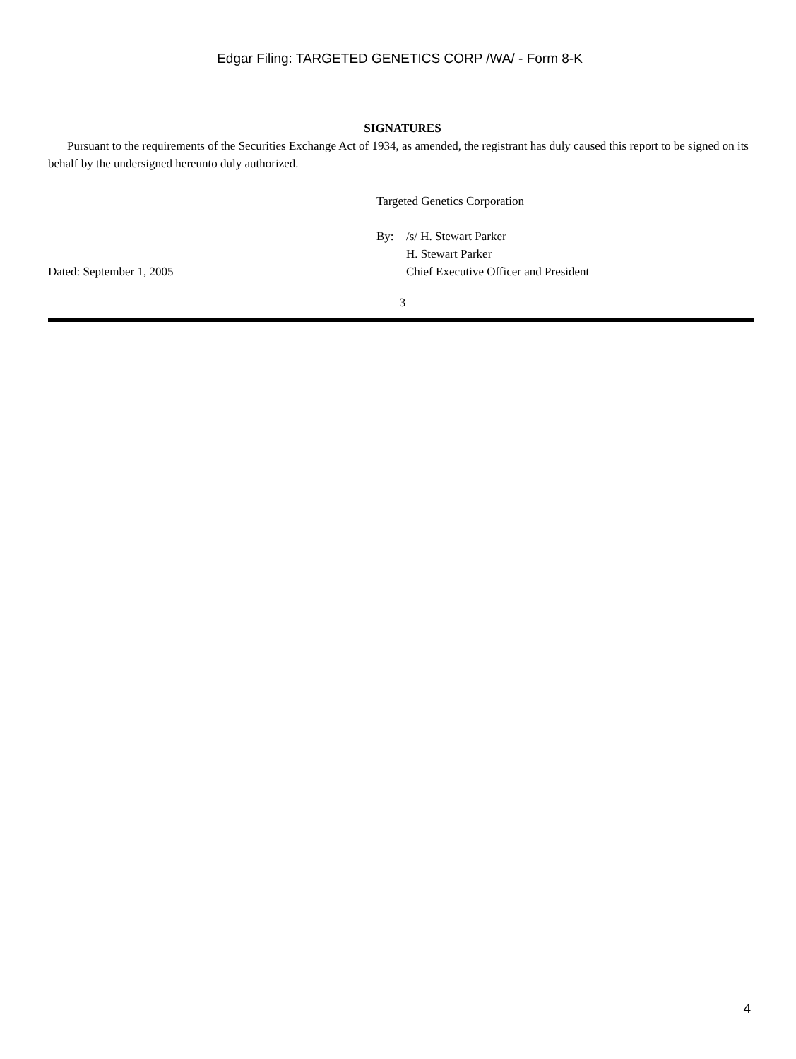Edgar Filing: TARGETED GENETICS CORP /WA/ - Form 8-K
SIGNATURES
Pursuant to the requirements of the Securities Exchange Act of 1934, as amended, the registrant has duly caused this report to be signed on its behalf by the undersigned hereunto duly authorized.
Targeted Genetics Corporation
| | By: | /s/ H. Stewart Parker |
| | | H. Stewart Parker |
| Dated: September 1, 2005 | | Chief Executive Officer and President |
3
4